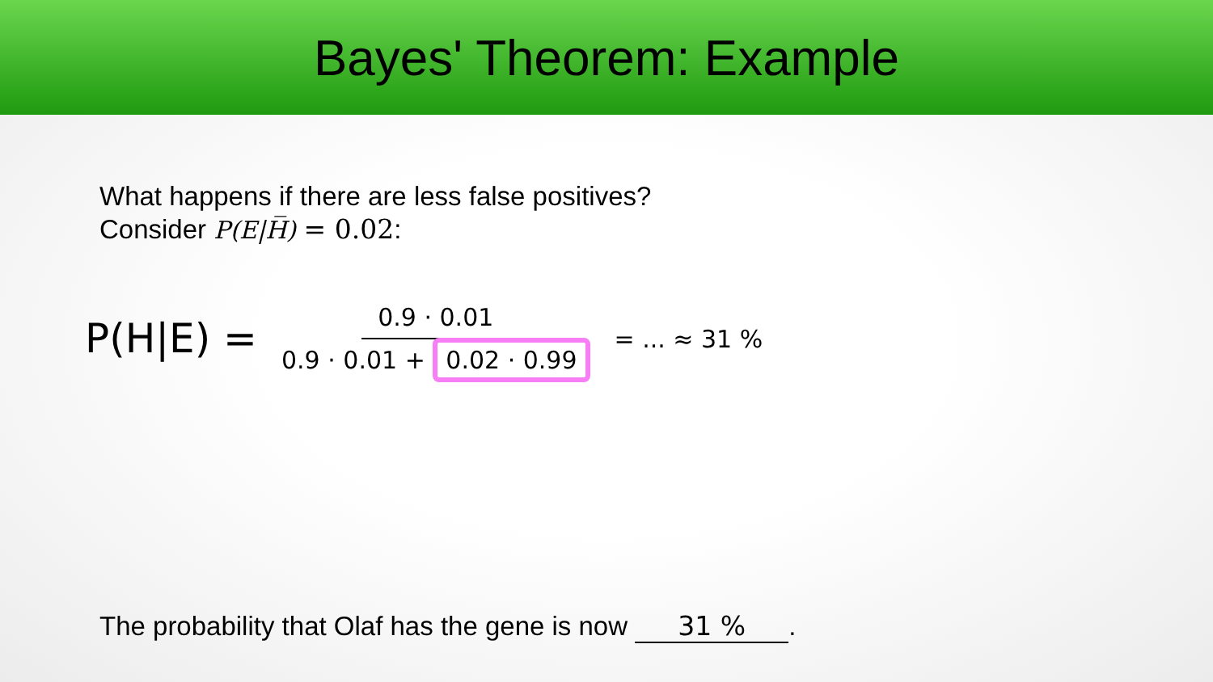Bayes' Theorem: Example
What happens if there are less false positives?
Consider P(E|H̅) = 0.02:
P(H|E) =
0.9 · 0.01
0.9 · 0.01 + 0.02 · 0.99
= ... ≈ 31 %
The probability that Olaf has the gene is now 31 %.